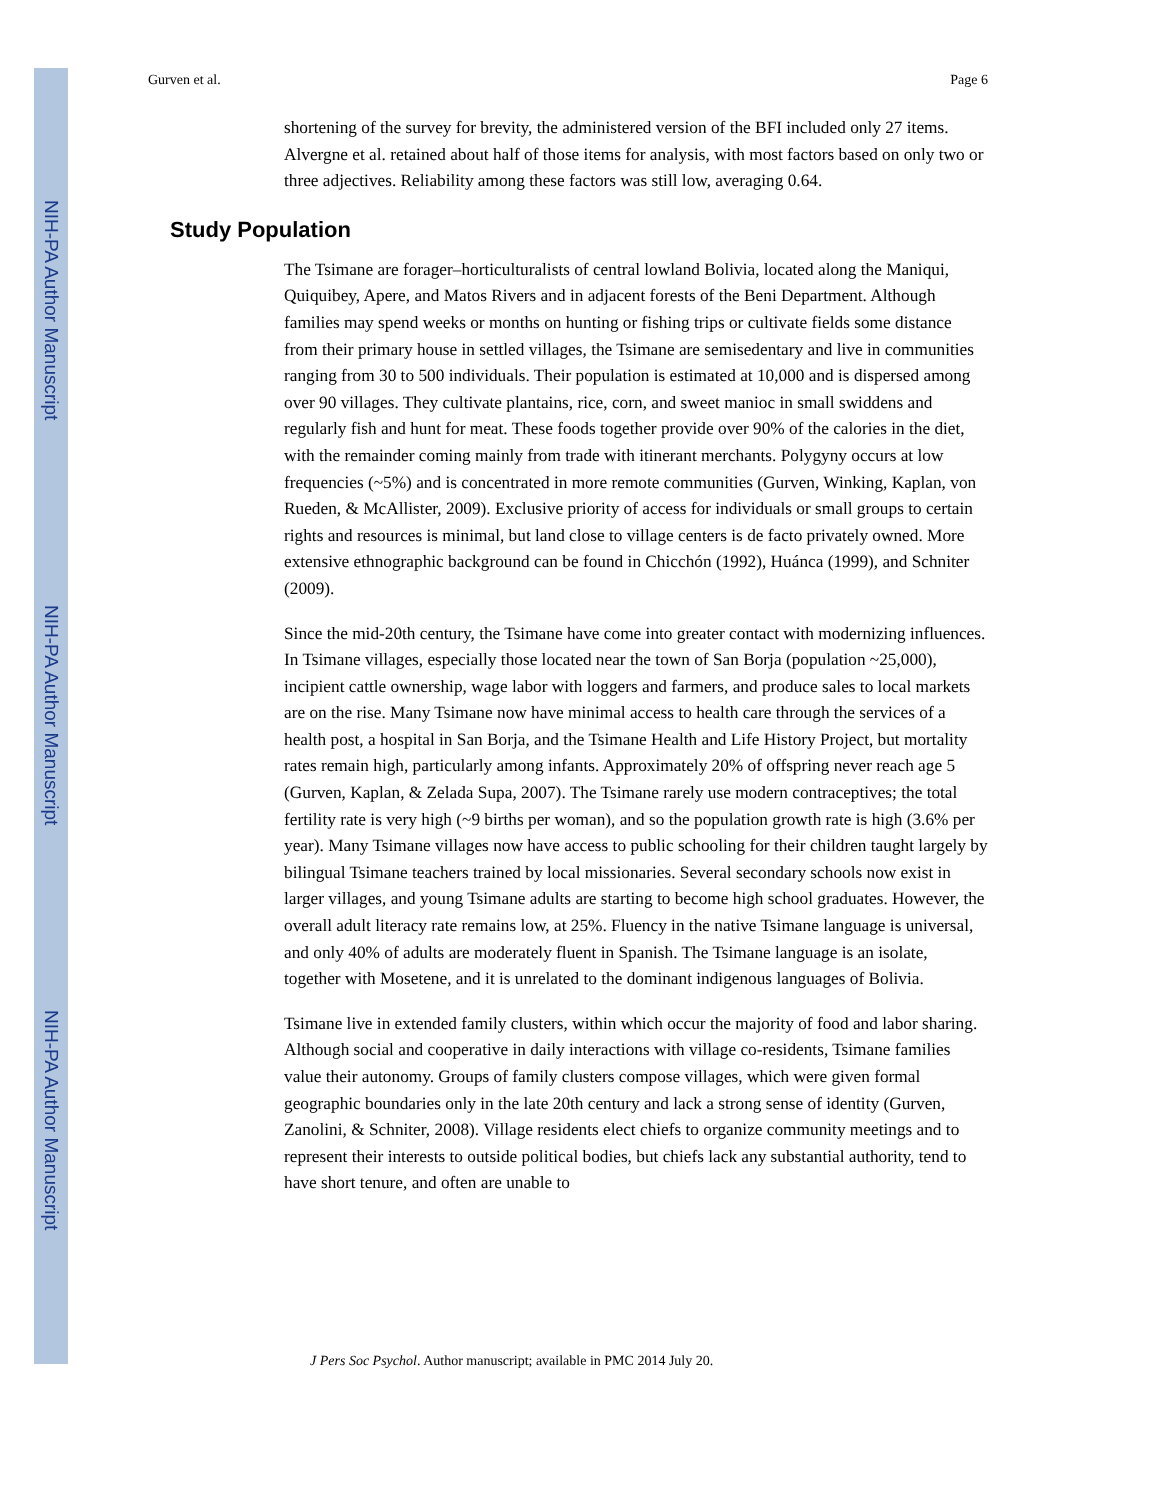NIH-PA Author Manuscript
NIH-PA Author Manuscript
NIH-PA Author Manuscript
Gurven et al. Page 6
shortening of the survey for brevity, the administered version of the BFI included only 27 items. Alvergne et al. retained about half of those items for analysis, with most factors based on only two or three adjectives. Reliability among these factors was still low, averaging 0.64.
Study Population
The Tsimane are forager–horticulturalists of central lowland Bolivia, located along the Maniqui, Quiquibey, Apere, and Matos Rivers and in adjacent forests of the Beni Department. Although families may spend weeks or months on hunting or fishing trips or cultivate fields some distance from their primary house in settled villages, the Tsimane are semisedentary and live in communities ranging from 30 to 500 individuals. Their population is estimated at 10,000 and is dispersed among over 90 villages. They cultivate plantains, rice, corn, and sweet manioc in small swiddens and regularly fish and hunt for meat. These foods together provide over 90% of the calories in the diet, with the remainder coming mainly from trade with itinerant merchants. Polygyny occurs at low frequencies (~5%) and is concentrated in more remote communities (Gurven, Winking, Kaplan, von Rueden, & McAllister, 2009). Exclusive priority of access for individuals or small groups to certain rights and resources is minimal, but land close to village centers is de facto privately owned. More extensive ethnographic background can be found in Chicchón (1992), Huánca (1999), and Schniter (2009).
Since the mid-20th century, the Tsimane have come into greater contact with modernizing influences. In Tsimane villages, especially those located near the town of San Borja (population ~25,000), incipient cattle ownership, wage labor with loggers and farmers, and produce sales to local markets are on the rise. Many Tsimane now have minimal access to health care through the services of a health post, a hospital in San Borja, and the Tsimane Health and Life History Project, but mortality rates remain high, particularly among infants. Approximately 20% of offspring never reach age 5 (Gurven, Kaplan, & Zelada Supa, 2007). The Tsimane rarely use modern contraceptives; the total fertility rate is very high (~9 births per woman), and so the population growth rate is high (3.6% per year). Many Tsimane villages now have access to public schooling for their children taught largely by bilingual Tsimane teachers trained by local missionaries. Several secondary schools now exist in larger villages, and young Tsimane adults are starting to become high school graduates. However, the overall adult literacy rate remains low, at 25%. Fluency in the native Tsimane language is universal, and only 40% of adults are moderately fluent in Spanish. The Tsimane language is an isolate, together with Mosetene, and it is unrelated to the dominant indigenous languages of Bolivia.
Tsimane live in extended family clusters, within which occur the majority of food and labor sharing. Although social and cooperative in daily interactions with village co-residents, Tsimane families value their autonomy. Groups of family clusters compose villages, which were given formal geographic boundaries only in the late 20th century and lack a strong sense of identity (Gurven, Zanolini, & Schniter, 2008). Village residents elect chiefs to organize community meetings and to represent their interests to outside political bodies, but chiefs lack any substantial authority, tend to have short tenure, and often are unable to
J Pers Soc Psychol. Author manuscript; available in PMC 2014 July 20.